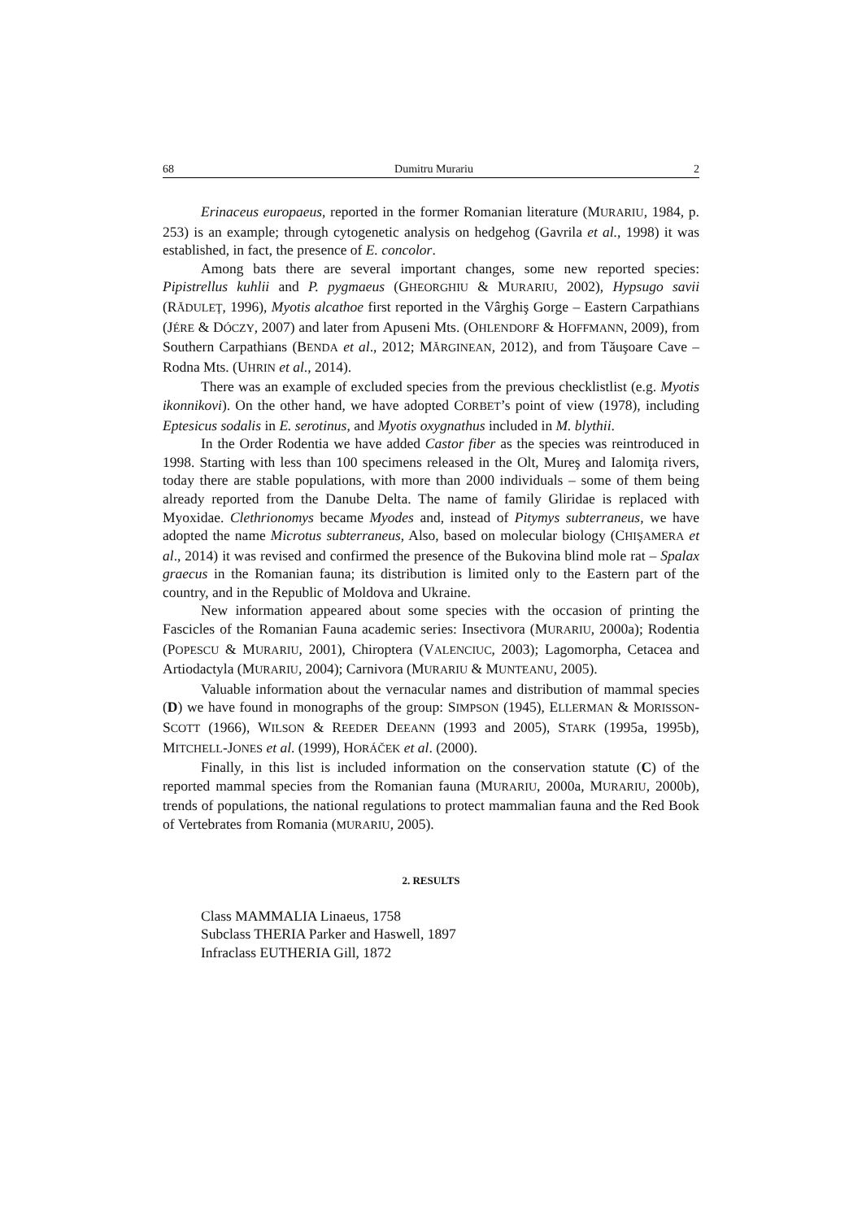68 Dumitru Murariu 2
Erinaceus europaeus, reported in the former Romanian literature (MURARIU, 1984, p. 253) is an example; through cytogenetic analysis on hedgehog (Gavrila et al., 1998) it was established, in fact, the presence of E. concolor.
Among bats there are several important changes, some new reported species: Pipistrellus kuhlii and P. pygmaeus (GHEORGHIU & MURARIU, 2002), Hypsugo savii (RĂDULEŢ, 1996), Myotis alcathoe first reported in the Vârghiş Gorge – Eastern Carpathians (JÉRE & DÓCZY, 2007) and later from Apuseni Mts. (OHLENDORF & HOFFMANN, 2009), from Southern Carpathians (BENDA et al., 2012; MĂRGINEAN, 2012), and from Tăuşoare Cave – Rodna Mts. (UHRIN et al., 2014).
There was an example of excluded species from the previous checklistlist (e.g. Myotis ikonnikovi). On the other hand, we have adopted CORBET’s point of view (1978), including Eptesicus sodalis in E. serotinus, and Myotis oxygnathus included in M. blythii.
In the Order Rodentia we have added Castor fiber as the species was reintroduced in 1998. Starting with less than 100 specimens released in the Olt, Mureş and Ialomiţa rivers, today there are stable populations, with more than 2000 individuals – some of them being already reported from the Danube Delta. The name of family Gliridae is replaced with Myoxidae. Clethrionomys became Myodes and, instead of Pitymys subterraneus, we have adopted the name Microtus subterraneus, Also, based on molecular biology (CHIŞAMERA et al., 2014) it was revised and confirmed the presence of the Bukovina blind mole rat – Spalax graecus in the Romanian fauna; its distribution is limited only to the Eastern part of the country, and in the Republic of Moldova and Ukraine.
New information appeared about some species with the occasion of printing the Fascicles of the Romanian Fauna academic series: Insectivora (MURARIU, 2000a); Rodentia (POPESCU & MURARIU, 2001), Chiroptera (VALENCIUC, 2003); Lagomorpha, Cetacea and Artiodactyla (MURARIU, 2004); Carnivora (MURARIU & MUNTEANU, 2005).
Valuable information about the vernacular names and distribution of mammal species (D) we have found in monographs of the group: SIMPSON (1945), ELLERMAN & MORISSON-SCOTT (1966), WILSON & REEDER DEEANN (1993 and 2005), STARK (1995a, 1995b), MITCHELL-JONES et al. (1999), HORÁČEK et al. (2000).
Finally, in this list is included information on the conservation statute (C) of the reported mammal species from the Romanian fauna (MURARIU, 2000a, MURARIU, 2000b), trends of populations, the national regulations to protect mammalian fauna and the Red Book of Vertebrates from Romania (MURARIU, 2005).
2. RESULTS
Class MAMMALIA Linaeus, 1758
Subclass THERIA Parker and Haswell, 1897
Infraclass EUTHERIA Gill, 1872